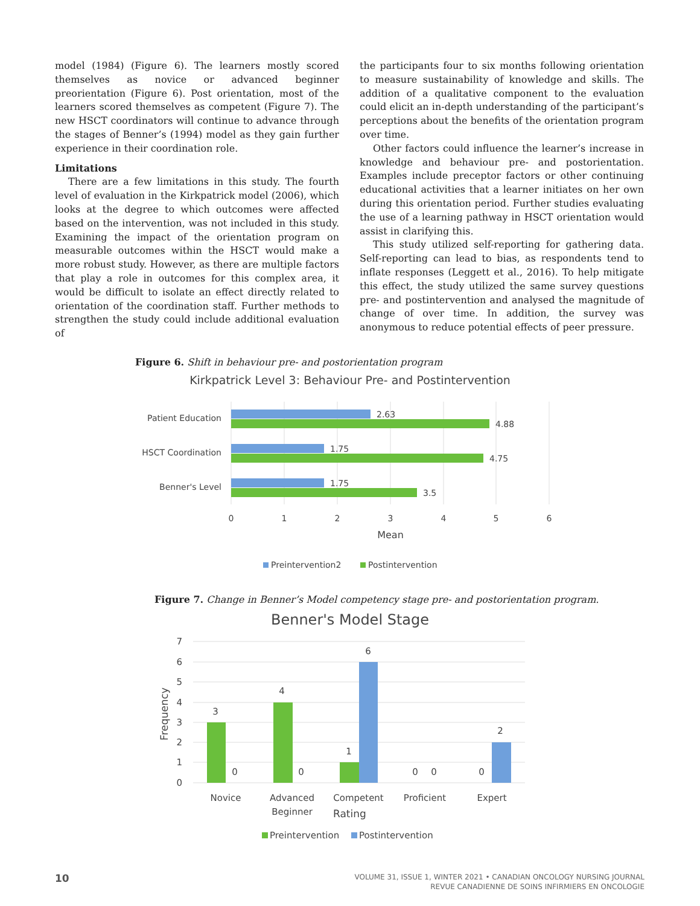model (1984) (Figure 6). The learners mostly scored themselves as novice or advanced beginner preorientation (Figure 6). Post orientation, most of the learners scored themselves as competent (Figure 7). The new HSCT coordinators will continue to advance through the stages of Benner’s (1994) model as they gain further experience in their coordination role.
Limitations
There are a few limitations in this study. The fourth level of evaluation in the Kirkpatrick model (2006), which looks at the degree to which outcomes were affected based on the intervention, was not included in this study. Examining the impact of the orientation program on measurable outcomes within the HSCT would make a more robust study. However, as there are multiple factors that play a role in outcomes for this complex area, it would be difficult to isolate an effect directly related to orientation of the coordination staff. Further methods to strengthen the study could include additional evaluation of
the participants four to six months following orientation to measure sustainability of knowledge and skills. The addition of a qualitative component to the evaluation could elicit an in-depth understanding of the participant’s perceptions about the benefits of the orientation program over time.
Other factors could influence the learner’s increase in knowledge and behaviour pre- and postorientation. Examples include preceptor factors or other continuing educational activities that a learner initiates on her own during this orientation period. Further studies evaluating the use of a learning pathway in HSCT orientation would assist in clarifying this.
This study utilized self-reporting for gathering data. Self-reporting can lead to bias, as respondents tend to inflate responses (Leggett et al., 2016). To help mitigate this effect, the study utilized the same survey questions pre- and postintervention and analysed the magnitude of change of over time. In addition, the survey was anonymous to reduce potential effects of peer pressure.
Figure 6. Shift in behaviour pre- and postorientation program
Kirkpatrick Level 3: Behaviour Pre- and Postintervention
Patient Education
2.63
4.88
HSCT Coordination
1.75
4.75
Benner's Level
1.75
3.5
0
1
2
3
4
5
6
Mean
Preintervention2
Postintervention
Figure 7. Change in Benner’s Model competency stage pre- and postorientation program.
Benner's Model Stage
7
6
5
4
3
2
1
0
Frequency
3
0
4
0
1
6
0
0
0
2
Novice
Advanced
Beginner
Competent
Proficient
Expert
Rating
Preintervention
Postintervention
10 VOLUME 31, ISSUE 1, WINTER 2021 • CANADIAN ONCOLOGY NURSING JOURNAL
REVUE CANADIENNE DE SOINS INFIRMIERS EN ONCOLOGIE